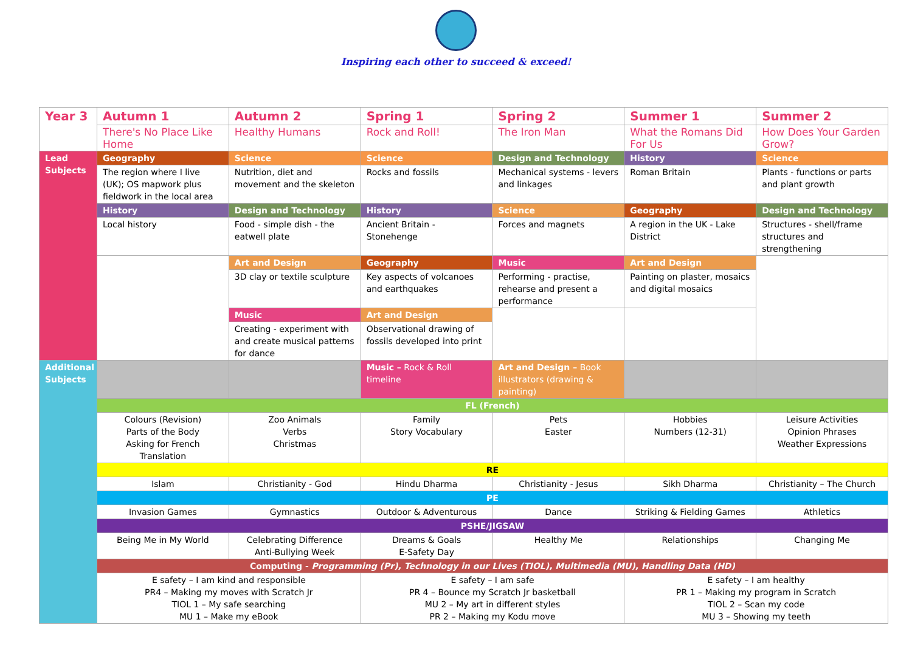Inspiring each other to succeed & exceed!
| Year 3 | Autumn 1 | Autumn 2 | Spring 1 | Spring 2 | Summer 1 | Summer 2 |
| --- | --- | --- | --- | --- | --- | --- |
| | There's No Place Like Home | Healthy Humans | Rock and Roll! | The Iron Man | What the Romans Did For Us | How Does Your Garden Grow? |
| Lead Subjects | Geography | Science | Science | Design and Technology | History | Science |
| | The region where I live (UK); OS mapwork plus fieldwork in the local area | Nutrition, diet and movement and the skeleton | Rocks and fossils | Mechanical systems - levers and linkages | Roman Britain | Plants - functions or parts and plant growth |
| | History | Design and Technology | History | Science | Geography | Design and Technology |
| | Local history | Food - simple dish - the eatwell plate | Ancient Britain - Stonehenge | Forces and magnets | A region in the UK - Lake District | Structures - shell/frame structures and strengthening |
| | | Art and Design | Geography | Music | Art and Design | |
| | | 3D clay or textile sculpture | Key aspects of volcanoes and earthquakes | Performing - practise, rehearse and present a performance | Painting on plaster, mosaics and digital mosaics | |
| | | Music | Art and Design | | | |
| | | Creating - experiment with and create musical patterns for dance | Observational drawing of fossils developed into print | | | |
| Additional Subjects | | | Music – Rock & Roll timeline | Art and Design – Book illustrators (drawing & painting) | | |
| | FL (French) | | | | | |
| | Colours (Revision) Parts of the Body Asking for French Translation | Zoo Animals Verbs Christmas | Family Story Vocabulary | Pets Easter | Hobbies Numbers (12-31) | Leisure Activities Opinion Phrases Weather Expressions |
| | RE | | | | | |
| | Islam | Christianity - God | Hindu Dharma | Christianity - Jesus | Sikh Dharma | Christianity – The Church |
| | PE | | | | | |
| | Invasion Games | Gymnastics | Outdoor & Adventurous | Dance | Striking & Fielding Games | Athletics |
| | PSHE/JIGSAW | | | | | |
| | Being Me in My World | Celebrating Difference Anti-Bullying Week | Dreams & Goals E-Safety Day | Healthy Me | Relationships | Changing Me |
| | Computing - Programming (Pr), Technology in our Lives (TIOL), Multimedia (MU), Handling Data (HD) | | | | | |
| | E safety – I am kind and responsible PR4 – Making my moves with Scratch Jr TIOL 1 – My safe searching MU 1 – Make my eBook | | E safety – I am safe PR 4 – Bounce my Scratch Jr basketball MU 2 – My art in different styles PR 2 – Making my Kodu move | | E safety – I am healthy PR 1 – Making my program in Scratch TIOL 2 – Scan my code MU 3 – Showing my teeth | |